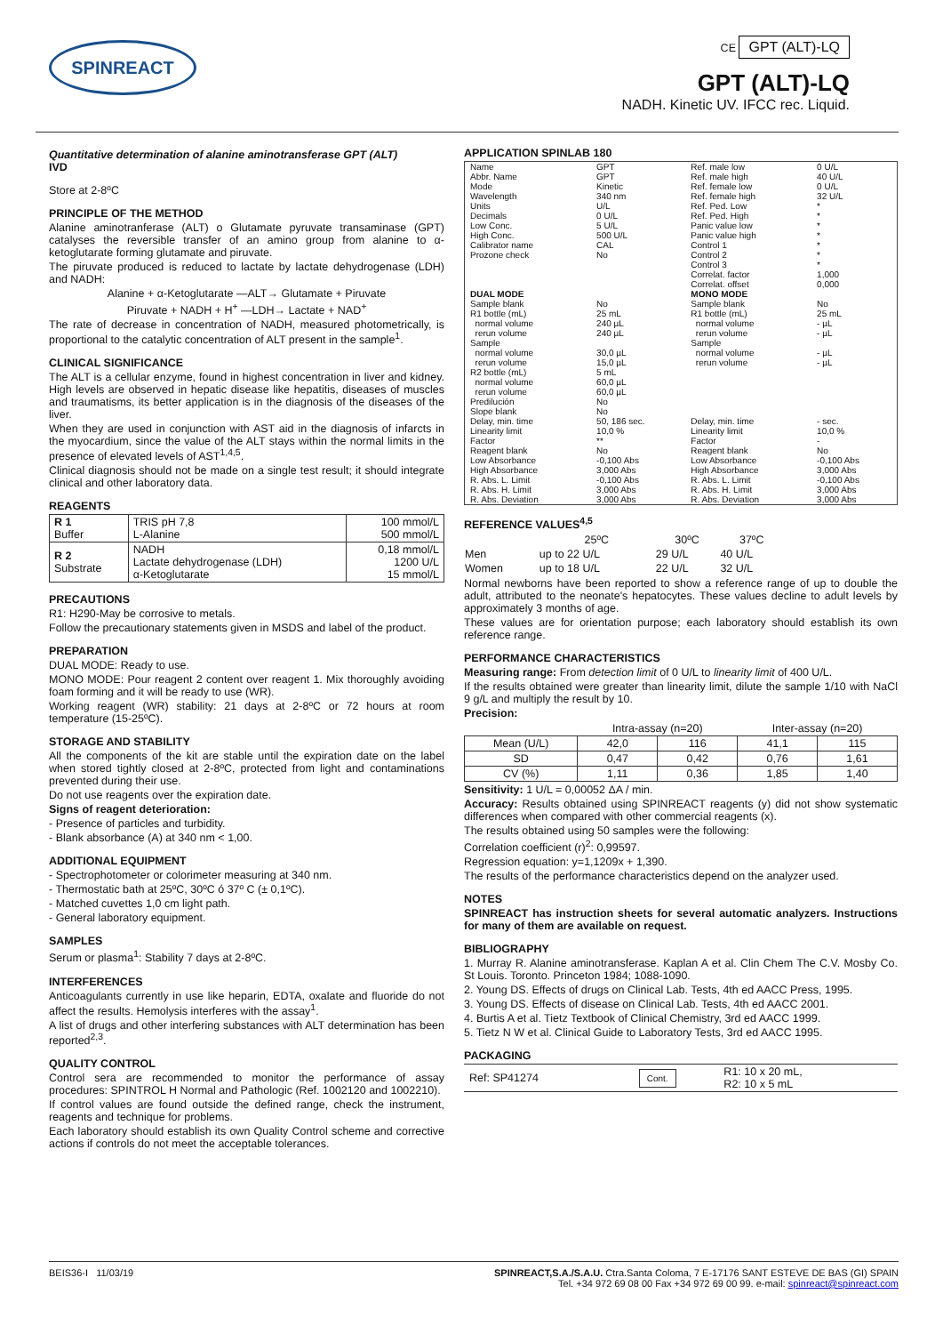SPINREACT
CE GPT (ALT)-LQ
GPT (ALT)-LQ
NADH. Kinetic UV. IFCC rec. Liquid.
Quantitative determination of alanine aminotransferase GPT (ALT)
IVD
Store at 2-8ºC
PRINCIPLE OF THE METHOD
Alanine aminotranferase (ALT) o Glutamate pyruvate transaminase (GPT) catalyses the reversible transfer of an amino group from alanine to α-ketoglutarate forming glutamate and piruvate.
The piruvate produced is reduced to lactate by lactate dehydrogenase (LDH) and NADH:
Alanine + α-Ketoglutarate —ALT→ Glutamate + Piruvate
Piruvate + NADH + H<sup>+</sup> —LDH→ Lactate + NAD<sup>+</sup>
The rate of decrease in concentration of NADH, measured photometrically, is proportional to the catalytic concentration of ALT present in the sample<sup>1</sup>.
CLINICAL SIGNIFICANCE
The ALT is a cellular enzyme, found in highest concentration in liver and kidney. High levels are observed in hepatic disease like hepatitis, diseases of muscles and traumatisms, its better application is in the diagnosis of the diseases of the liver.
When they are used in conjunction with AST aid in the diagnosis of infarcts in the myocardium, since the value of the ALT stays within the normal limits in the presence of elevated levels of AST<sup>1,4,5</sup>.
Clinical diagnosis should not be made on a single test result; it should integrate clinical and other laboratory data.
REAGENTS
| R 1 Buffer | TRIS pH 7,8 L-Alanine | 100 mmol/L 500 mmol/L |
| R 2 Substrate | NADH Lactate dehydrogenase (LDH) α-Ketoglutarate | 0,18 mmol/L 1200 U/L 15 mmol/L |
PRECAUTIONS
R1: H290-May be corrosive to metals.
Follow the precautionary statements given in MSDS and label of the product.
PREPARATION
DUAL MODE: Ready to use.
MONO MODE: Pour reagent 2 content over reagent 1. Mix thoroughly avoiding foam forming and it will be ready to use (WR).
Working reagent (WR) stability: 21 days at 2-8ºC or 72 hours at room temperature (15-25ºC).
STORAGE AND STABILITY
All the components of the kit are stable until the expiration date on the label when stored tightly closed at 2-8ºC, protected from light and contaminations prevented during their use.
Do not use reagents over the expiration date.
Signs of reagent deterioration:
- Presence of particles and turbidity.
- Blank absorbance (A) at 340 nm < 1,00.
ADDITIONAL EQUIPMENT
- Spectrophotometer or colorimeter measuring at 340 nm.
- Thermostatic bath at 25ºC, 30ºC ó 37º C (± 0,1ºC).
- Matched cuvettes 1,0 cm light path.
- General laboratory equipment.
SAMPLES
Serum or plasma<sup>1</sup>: Stability 7 days at 2-8ºC.
INTERFERENCES
Anticoagulants currently in use like heparin, EDTA, oxalate and fluoride do not affect the results. Hemolysis interferes with the assay<sup>1</sup>.
A list of drugs and other interfering substances with ALT determination has been reported<sup>2,3</sup>.
QUALITY CONTROL
Control sera are recommended to monitor the performance of assay procedures: SPINTROL H Normal and Pathologic (Ref. 1002120 and 1002210).
If control values are found outside the defined range, check the instrument, reagents and technique for problems.
Each laboratory should establish its own Quality Control scheme and corrective actions if controls do not meet the acceptable tolerances.
APPLICATION SPINLAB 180
| Name Abbr. Name Mode Wavelength Units Decimals Low Conc. High Conc. Calibrator name Prozone check | GPT GPT Kinetic 340 nm U/L 0 U/L 5 U/L 500 U/L CAL No | Ref. male low Ref. male high Ref. female low Ref. female high Ref. Ped. Low Ref. Ped. High Panic value low Panic value high Control 1 Control 2 Control 3 Correlat. factor Correlat. offset | 0 U/L 40 U/L 0 U/L 32 U/L * * * * * * * 1,000 0,000 |
| DUAL MODE | | MONO MODE | |
| Sample blank R1 bottle (mL) normal volume rerun volume Sample normal volume rerun volume R2 bottle (mL) normal volume rerun volume Predilución Slope blank Delay, min. time | No 25 mL 240 µL 240 µL 30,0 µL 15,0 µL 5 mL 60,0 µL 60,0 µL No No 50, 186 sec. | Sample blank R1 bottle (mL) normal volume rerun volume Sample normal volume rerun volume Delay, min. time | No 25 mL - µL - µL - µL - µL - sec. |
| Linearity limit Factor | 10,0 % ** | Linearity limit Factor | 10,0 % - |
| Reagent blank Low Absorbance High Absorbance R. Abs. L. Limit R. Abs. H. Limit R. Abs. Deviation | No -0,100 Abs 3,000 Abs -0,100 Abs 3,000 Abs 3,000 Abs | Reagent blank Low Absorbance High Absorbance R. Abs. L. Limit R. Abs. H. Limit R. Abs. Deviation | No -0,100 Abs 3,000 Abs -0,100 Abs 3,000 Abs 3,000 Abs |
REFERENCE VALUES<sup>4,5</sup>
| | 25ºC | 30ºC | 37ºC |
| --- | --- | --- | --- |
| Men | up to 22 U/L | 29 U/L | 40 U/L |
| Women | up to 18 U/L | 22 U/L | 32 U/L |
Normal newborns have been reported to show a reference range of up to double the adult, attributed to the neonate's hepatocytes. These values decline to adult levels by approximately 3 months of age.
These values are for orientation purpose; each laboratory should establish its own reference range.
PERFORMANCE CHARACTERISTICS
Measuring range: From detection limit of 0 U/L to linearity limit of 400 U/L.
If the results obtained were greater than linearity limit, dilute the sample 1/10 with NaCl 9 g/L and multiply the result by 10.
Precision:
| | Intra-assay (n=20) | | Inter-assay (n=20) | |
| --- | --- | --- | --- | --- |
| Mean (U/L) | 42,0 | 116 | 41,1 | 115 |
| SD | 0,47 | 0,42 | 0,76 | 1,61 |
| CV (%) | 1,11 | 0,36 | 1,85 | 1,40 |
Sensitivity: 1 U/L = 0,00052 ΔA / min.
Accuracy: Results obtained using SPINREACT reagents (y) did not show systematic differences when compared with other commercial reagents (x).
The results obtained using 50 samples were the following:
Correlation coefficient (r)<sup>2</sup>: 0,99597.
Regression equation: y=1,1209x + 1,390.
The results of the performance characteristics depend on the analyzer used.
NOTES
SPINREACT has instruction sheets for several automatic analyzers. Instructions for many of them are available on request.
BIBLIOGRAPHY
1. Murray R. Alanine aminotransferase. Kaplan A et al. Clin Chem The C.V. Mosby Co. St Louis. Toronto. Princeton 1984; 1088-1090.
2. Young DS. Effects of drugs on Clinical Lab. Tests, 4th ed AACC Press, 1995.
3. Young DS. Effects of disease on Clinical Lab. Tests, 4th ed AACC 2001.
4. Burtis A et al. Tietz Textbook of Clinical Chemistry, 3rd ed AACC 1999.
5. Tietz N W et al. Clinical Guide to Laboratory Tests, 3rd ed AACC 1995.
PACKAGING
| Ref: SP41274 | Cont. | R1: 10 x 20 mL, R2: 10 x 5 mL |
BEIS36-I 11/03/19 SPINREACT,S.A./S.A.U. Ctra.Santa Coloma, 7 E-17176 SANT ESTEVE DE BAS (GI) SPAIN
Tel. +34 972 69 08 00 Fax +34 972 69 00 99. e-mail: spinreact@spinreact.com